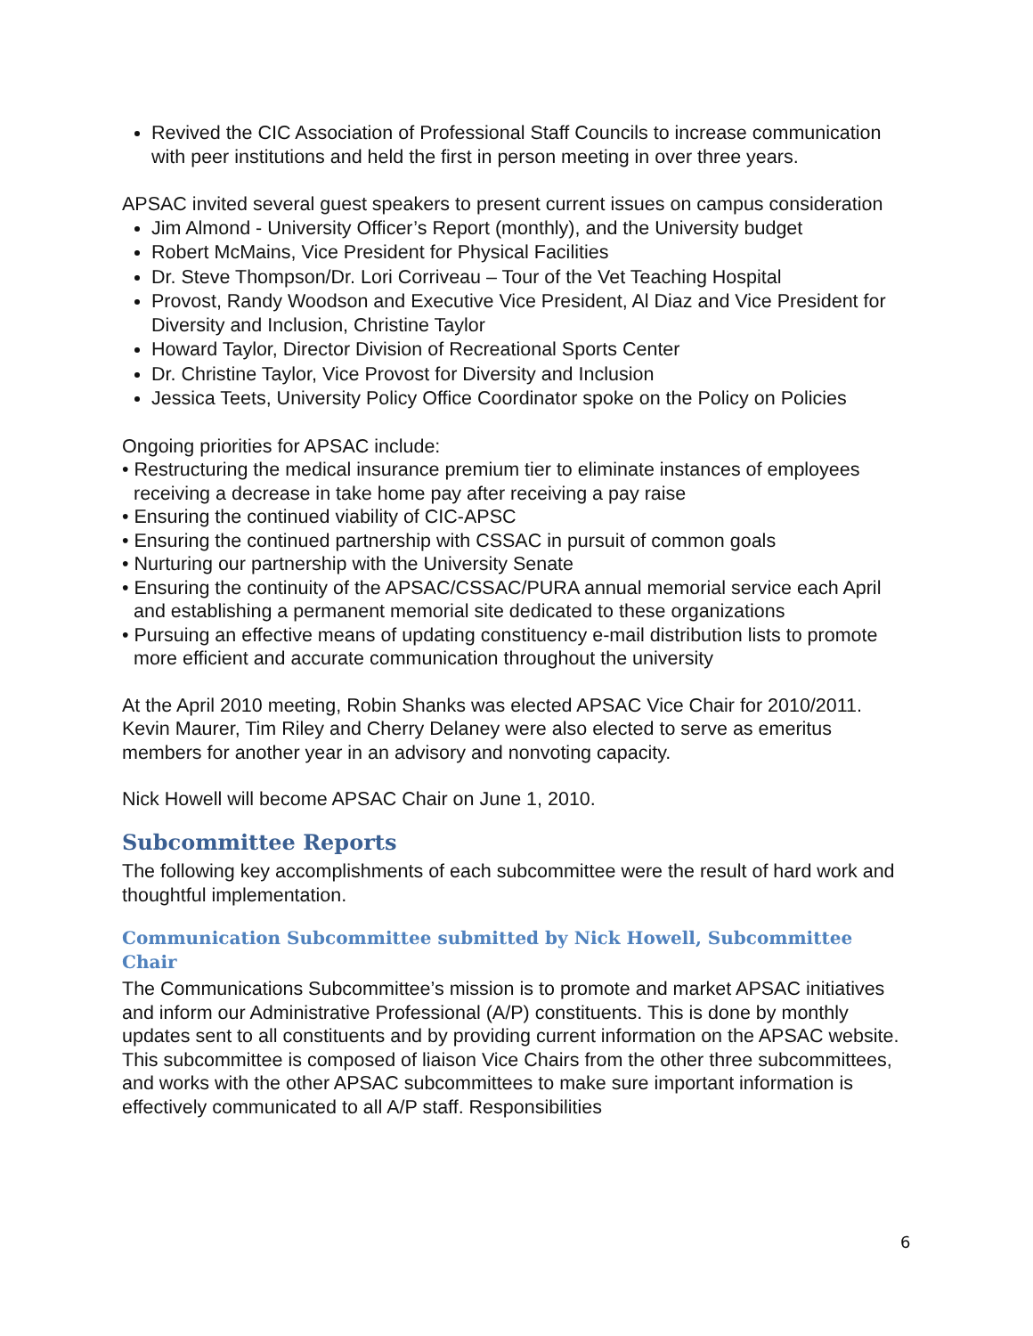Revived the CIC Association of Professional Staff Councils to increase communication with peer institutions and held the first in person meeting in over three years.
APSAC invited several guest speakers to present current issues on campus consideration
Jim Almond - University Officer’s Report (monthly), and the University budget
Robert McMains, Vice President for Physical Facilities
Dr. Steve Thompson/Dr. Lori Corriveau – Tour of the Vet Teaching Hospital
Provost, Randy Woodson and Executive Vice President, Al Diaz and Vice President for Diversity and Inclusion, Christine Taylor
Howard Taylor, Director Division of Recreational Sports Center
Dr. Christine Taylor, Vice Provost for Diversity and Inclusion
Jessica Teets, University Policy Office Coordinator spoke on the Policy on Policies
Ongoing priorities for APSAC include:
• Restructuring the medical insurance premium tier to eliminate instances of employees receiving a decrease in take home pay after receiving a pay raise
• Ensuring the continued viability of CIC-APSC
• Ensuring the continued partnership with CSSAC in pursuit of common goals
• Nurturing our partnership with the University Senate
• Ensuring the continuity of the APSAC/CSSAC/PURA annual memorial service each April and establishing a permanent memorial site dedicated to these organizations
• Pursuing an effective means of updating constituency e-mail distribution lists to promote more efficient and accurate communication throughout the university
At the April 2010 meeting, Robin Shanks was elected APSAC Vice Chair for 2010/2011. Kevin Maurer, Tim Riley and Cherry Delaney were also elected to serve as emeritus members for another year in an advisory and nonvoting capacity.
Nick Howell will become APSAC Chair on June 1, 2010.
Subcommittee Reports
The following key accomplishments of each subcommittee were the result of hard work and thoughtful implementation.
Communication Subcommittee submitted by Nick Howell, Subcommittee Chair
The Communications Subcommittee’s mission is to promote and market APSAC initiatives and inform our Administrative Professional (A/P) constituents. This is done by monthly updates sent to all constituents and by providing current information on the APSAC website.
This subcommittee is composed of liaison Vice Chairs from the other three subcommittees, and works with the other APSAC subcommittees to make sure important information is effectively communicated to all A/P staff. Responsibilities
6